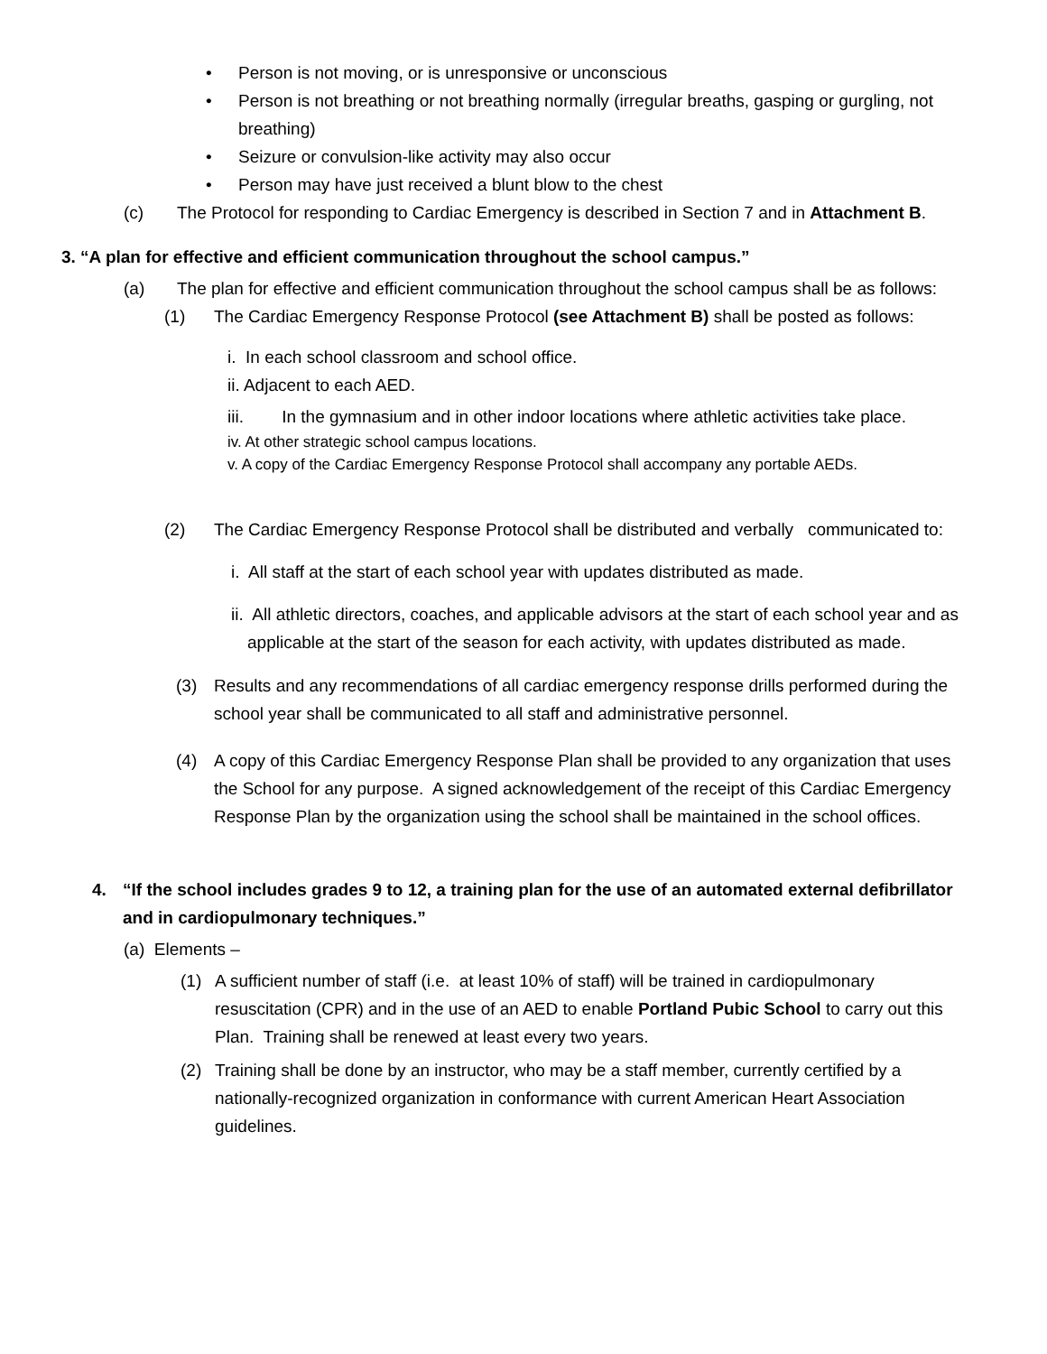• Person is not moving, or is unresponsive or unconscious
• Person is not breathing or not breathing normally (irregular breaths, gasping or gurgling, not breathing)
• Seizure or convulsion-like activity may also occur
• Person may have just received a blunt blow to the chest
(c) The Protocol for responding to Cardiac Emergency is described in Section 7 and in Attachment B.
3. “A plan for effective and efficient communication throughout the school campus.”
(a) The plan for effective and efficient communication throughout the school campus shall be as follows:
(1) The Cardiac Emergency Response Protocol (see Attachment B) shall be posted as follows:
i. In each school classroom and school office.
ii. Adjacent to each AED.
iii. In the gymnasium and in other indoor locations where athletic activities take place.
iv. At other strategic school campus locations.
v. A copy of the Cardiac Emergency Response Protocol shall accompany any portable AEDs.
(2) The Cardiac Emergency Response Protocol shall be distributed and verbally communicated to:
i. All staff at the start of each school year with updates distributed as made.
ii. All athletic directors, coaches, and applicable advisors at the start of each school year and as applicable at the start of the season for each activity, with updates distributed as made.
(3) Results and any recommendations of all cardiac emergency response drills performed during the school year shall be communicated to all staff and administrative personnel.
(4) A copy of this Cardiac Emergency Response Plan shall be provided to any organization that uses the School for any purpose. A signed acknowledgement of the receipt of this Cardiac Emergency Response Plan by the organization using the school shall be maintained in the school offices.
4. “If the school includes grades 9 to 12, a training plan for the use of an automated external defibrillator and in cardiopulmonary techniques.”
(a) Elements –
(1) A sufficient number of staff (i.e. at least 10% of staff) will be trained in cardiopulmonary resuscitation (CPR) and in the use of an AED to enable Portland Pubic School to carry out this Plan. Training shall be renewed at least every two years.
(2) Training shall be done by an instructor, who may be a staff member, currently certified by a nationally-recognized organization in conformance with current American Heart Association guidelines.